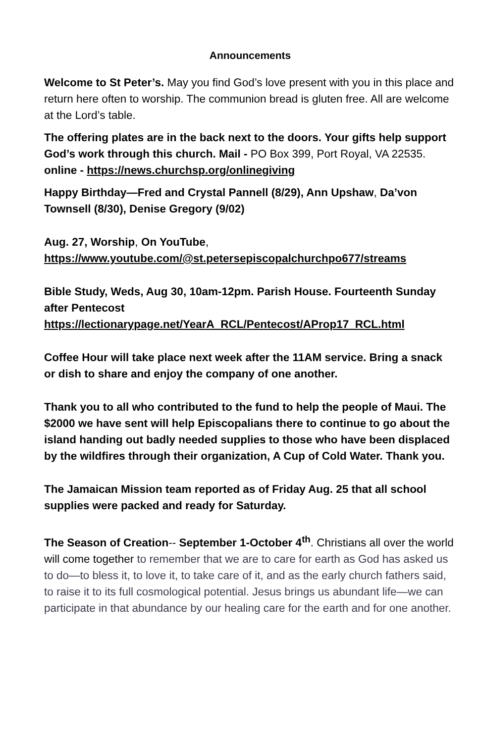Announcements
Welcome to St Peter’s. May you find God’s love present with you in this place and return here often to worship. The communion bread is gluten free. All are welcome at the Lord’s table.
The offering plates are in the back next to the doors. Your gifts help support God’s work through this church. Mail - PO Box 399, Port Royal, VA 22535. online - https://news.churchsp.org/onlinegiving
Happy Birthday—Fred and Crystal Pannell (8/29), Ann Upshaw, Da’von Townsell (8/30), Denise Gregory (9/02)
Aug. 27, Worship, On YouTube,
https://www.youtube.com/@st.petersepiscopalchurchpo677/streams
Bible Study, Weds, Aug 30, 10am-12pm. Parish House. Fourteenth Sunday after Pentecost
https://lectionarypage.net/YearA_RCL/Pentecost/AProp17_RCL.html
Coffee Hour will take place next week after the 11AM service. Bring a snack or dish to share and enjoy the company of one another.
Thank you to all who contributed to the fund to help the people of Maui. The $2000 we have sent will help Episcopalians there to continue to go about the island handing out badly needed supplies to those who have been displaced by the wildfires through their organization, A Cup of Cold Water. Thank you.
The Jamaican Mission team reported as of Friday Aug. 25 that all school supplies were packed and ready for Saturday.
The Season of Creation-- September 1-October 4<sup>th</sup>. Christians all over the world will come together to remember that we are to care for earth as God has asked us to do—to bless it, to love it, to take care of it, and as the early church fathers said, to raise it to its full cosmological potential. Jesus brings us abundant life—we can participate in that abundance by our healing care for the earth and for one another.